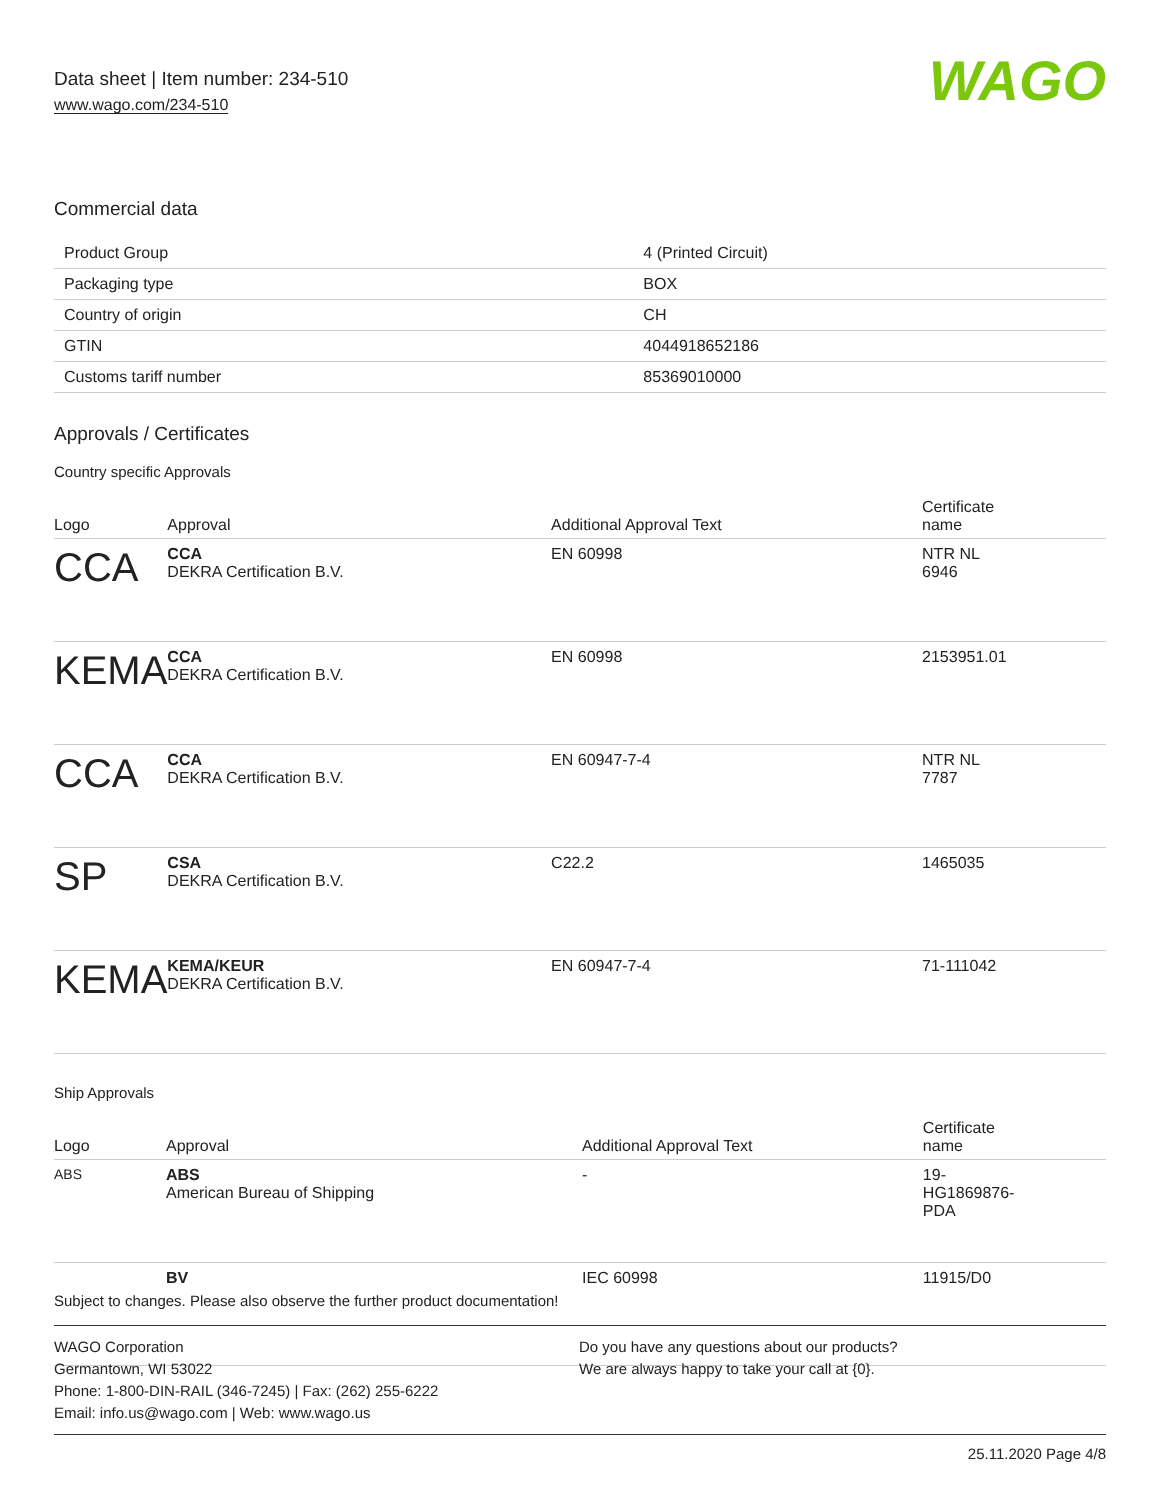Data sheet | Item number: 234-510
www.wago.com/234-510
WAGO
Commercial data
| Product Group | 4 (Printed Circuit) |
| Packaging type | BOX |
| Country of origin | CH |
| GTIN | 4044918652186 |
| Customs tariff number | 85369010000 |
Approvals / Certificates
Country specific Approvals
| Logo | Approval | Additional Approval Text | Certificate name |
| --- | --- | --- | --- |
| CCA | CCA DEKRA Certification B.V. | EN 60998 | NTR NL 6946 |
| KEMA | CCA DEKRA Certification B.V. | EN 60998 | 2153951.01 |
| CCA | CCA DEKRA Certification B.V. | EN 60947-7-4 | NTR NL 7787 |
| SP | CSA DEKRA Certification B.V. | C22.2 | 1465035 |
| KEMA | KEMA/KEUR DEKRA Certification B.V. | EN 60947-7-4 | 71-111042 |
Ship Approvals
| Logo | Approval | Additional Approval Text | Certificate name |
| --- | --- | --- | --- |
| ABS | ABS American Bureau of Shipping | - | 19- HG1869876- PDA |
| | BV | IEC 60998 | 11915/D0 |
Subject to changes. Please also observe the further product documentation!
WAGO Corporation
Germantown, WI 53022
Phone: 1-800-DIN-RAIL (346-7245) | Fax: (262) 255-6222
Email: info.us@wago.com | Web: www.wago.us
Do you have any questions about our products?
We are always happy to take your call at {0}.
25.11.2020 Page 4/8